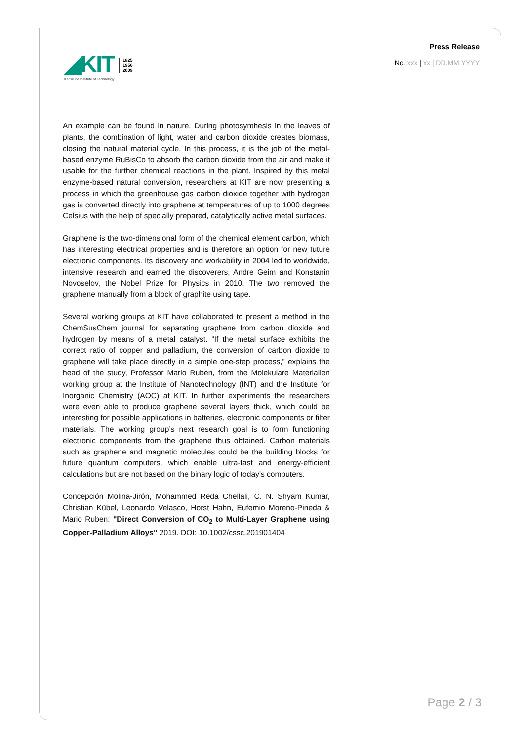◢KIT
Karlsruhe Institute of Technology
1825
1956
2009
Press Release
No. xxx | xx | DD.MM.YYYY
An example can be found in nature. During photosynthesis in the leaves of plants, the combination of light, water and carbon dioxide creates biomass, closing the natural material cycle. In this process, it is the job of the metal-based enzyme RuBisCo to absorb the carbon dioxide from the air and make it usable for the further chemical reactions in the plant. Inspired by this metal enzyme-based natural conversion, researchers at KIT are now presenting a process in which the greenhouse gas carbon dioxide together with hydrogen gas is converted directly into graphene at temperatures of up to 1000 degrees Celsius with the help of specially prepared, catalytically active metal surfaces.
Graphene is the two-dimensional form of the chemical element carbon, which has interesting electrical properties and is therefore an option for new future electronic components. Its discovery and workability in 2004 led to worldwide, intensive research and earned the discoverers, Andre Geim and Konstanin Novoselov, the Nobel Prize for Physics in 2010. The two removed the graphene manually from a block of graphite using tape.
Several working groups at KIT have collaborated to present a method in the ChemSusChem journal for separating graphene from carbon dioxide and hydrogen by means of a metal catalyst. “If the metal surface exhibits the correct ratio of copper and palladium, the conversion of carbon dioxide to graphene will take place directly in a simple one-step process,” explains the head of the study, Professor Mario Ruben, from the Molekulare Materialien working group at the Institute of Nanotechnology (INT) and the Institute for Inorganic Chemistry (AOC) at KIT. In further experiments the researchers were even able to produce graphene several layers thick, which could be interesting for possible applications in batteries, electronic components or filter materials. The working group’s next research goal is to form functioning electronic components from the graphene thus obtained. Carbon materials such as graphene and magnetic molecules could be the building blocks for future quantum computers, which enable ultra-fast and energy-efficient calculations but are not based on the binary logic of today's computers.
Concepción Molina-Jirón, Mohammed Reda Chellali, C. N. Shyam Kumar, Christian Kübel, Leonardo Velasco, Horst Hahn, Eufemio Moreno-Pineda & Mario Ruben: "Direct Conversion of CO<sub>2</sub> to Multi-Layer Graphene using Copper-Palladium Alloys" 2019. DOI: 10.1002/cssc.201901404
Page 2 / 3